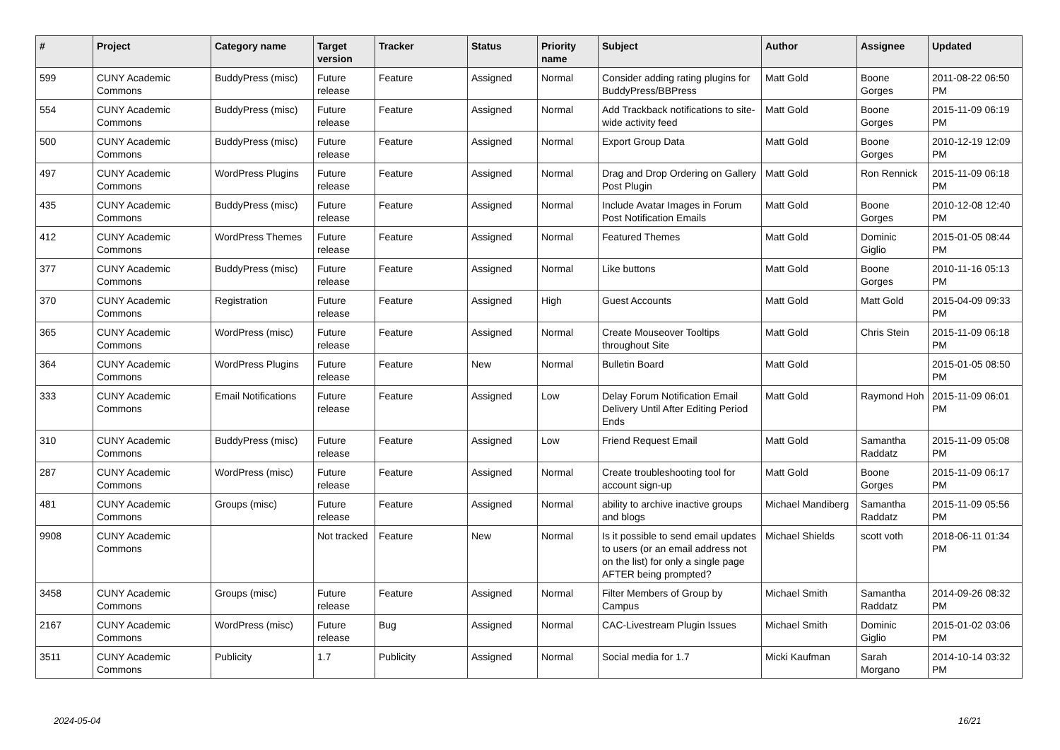| # | Project | Category name | Target version | Tracker | Status | Priority name | Subject | Author | Assignee | Updated |
| --- | --- | --- | --- | --- | --- | --- | --- | --- | --- | --- |
| 599 | CUNY Academic Commons | BuddyPress (misc) | Future release | Feature | Assigned | Normal | Consider adding rating plugins for BuddyPress/BBPress | Matt Gold | Boone Gorges | 2011-08-22 06:50 PM |
| 554 | CUNY Academic Commons | BuddyPress (misc) | Future release | Feature | Assigned | Normal | Add Trackback notifications to site-wide activity feed | Matt Gold | Boone Gorges | 2015-11-09 06:19 PM |
| 500 | CUNY Academic Commons | BuddyPress (misc) | Future release | Feature | Assigned | Normal | Export Group Data | Matt Gold | Boone Gorges | 2010-12-19 12:09 PM |
| 497 | CUNY Academic Commons | WordPress Plugins | Future release | Feature | Assigned | Normal | Drag and Drop Ordering on Gallery Post Plugin | Matt Gold | Ron Rennick | 2015-11-09 06:18 PM |
| 435 | CUNY Academic Commons | BuddyPress (misc) | Future release | Feature | Assigned | Normal | Include Avatar Images in Forum Post Notification Emails | Matt Gold | Boone Gorges | 2010-12-08 12:40 PM |
| 412 | CUNY Academic Commons | WordPress Themes | Future release | Feature | Assigned | Normal | Featured Themes | Matt Gold | Dominic Giglio | 2015-01-05 08:44 PM |
| 377 | CUNY Academic Commons | BuddyPress (misc) | Future release | Feature | Assigned | Normal | Like buttons | Matt Gold | Boone Gorges | 2010-11-16 05:13 PM |
| 370 | CUNY Academic Commons | Registration | Future release | Feature | Assigned | High | Guest Accounts | Matt Gold | Matt Gold | 2015-04-09 09:33 PM |
| 365 | CUNY Academic Commons | WordPress (misc) | Future release | Feature | Assigned | Normal | Create Mouseover Tooltips throughout Site | Matt Gold | Chris Stein | 2015-11-09 06:18 PM |
| 364 | CUNY Academic Commons | WordPress Plugins | Future release | Feature | New | Normal | Bulletin Board | Matt Gold | | 2015-01-05 08:50 PM |
| 333 | CUNY Academic Commons | Email Notifications | Future release | Feature | Assigned | Low | Delay Forum Notification Email Delivery Until After Editing Period Ends | Matt Gold | Raymond Hoh | 2015-11-09 06:01 PM |
| 310 | CUNY Academic Commons | BuddyPress (misc) | Future release | Feature | Assigned | Low | Friend Request Email | Matt Gold | Samantha Raddatz | 2015-11-09 05:08 PM |
| 287 | CUNY Academic Commons | WordPress (misc) | Future release | Feature | Assigned | Normal | Create troubleshooting tool for account sign-up | Matt Gold | Boone Gorges | 2015-11-09 06:17 PM |
| 481 | CUNY Academic Commons | Groups (misc) | Future release | Feature | Assigned | Normal | ability to archive inactive groups and blogs | Michael Mandiberg | Samantha Raddatz | 2015-11-09 05:56 PM |
| 9908 | CUNY Academic Commons | | Not tracked | Feature | New | Normal | Is it possible to send email updates to users (or an email address not on the list) for only a single page AFTER being prompted? | Michael Shields | scott voth | 2018-06-11 01:34 PM |
| 3458 | CUNY Academic Commons | Groups (misc) | Future release | Feature | Assigned | Normal | Filter Members of Group by Campus | Michael Smith | Samantha Raddatz | 2014-09-26 08:32 PM |
| 2167 | CUNY Academic Commons | WordPress (misc) | Future release | Bug | Assigned | Normal | CAC-Livestream Plugin Issues | Michael Smith | Dominic Giglio | 2015-01-02 03:06 PM |
| 3511 | CUNY Academic Commons | Publicity | 1.7 | Publicity | Assigned | Normal | Social media for 1.7 | Micki Kaufman | Sarah Morgano | 2014-10-14 03:32 PM |
2024-05-04 16/21